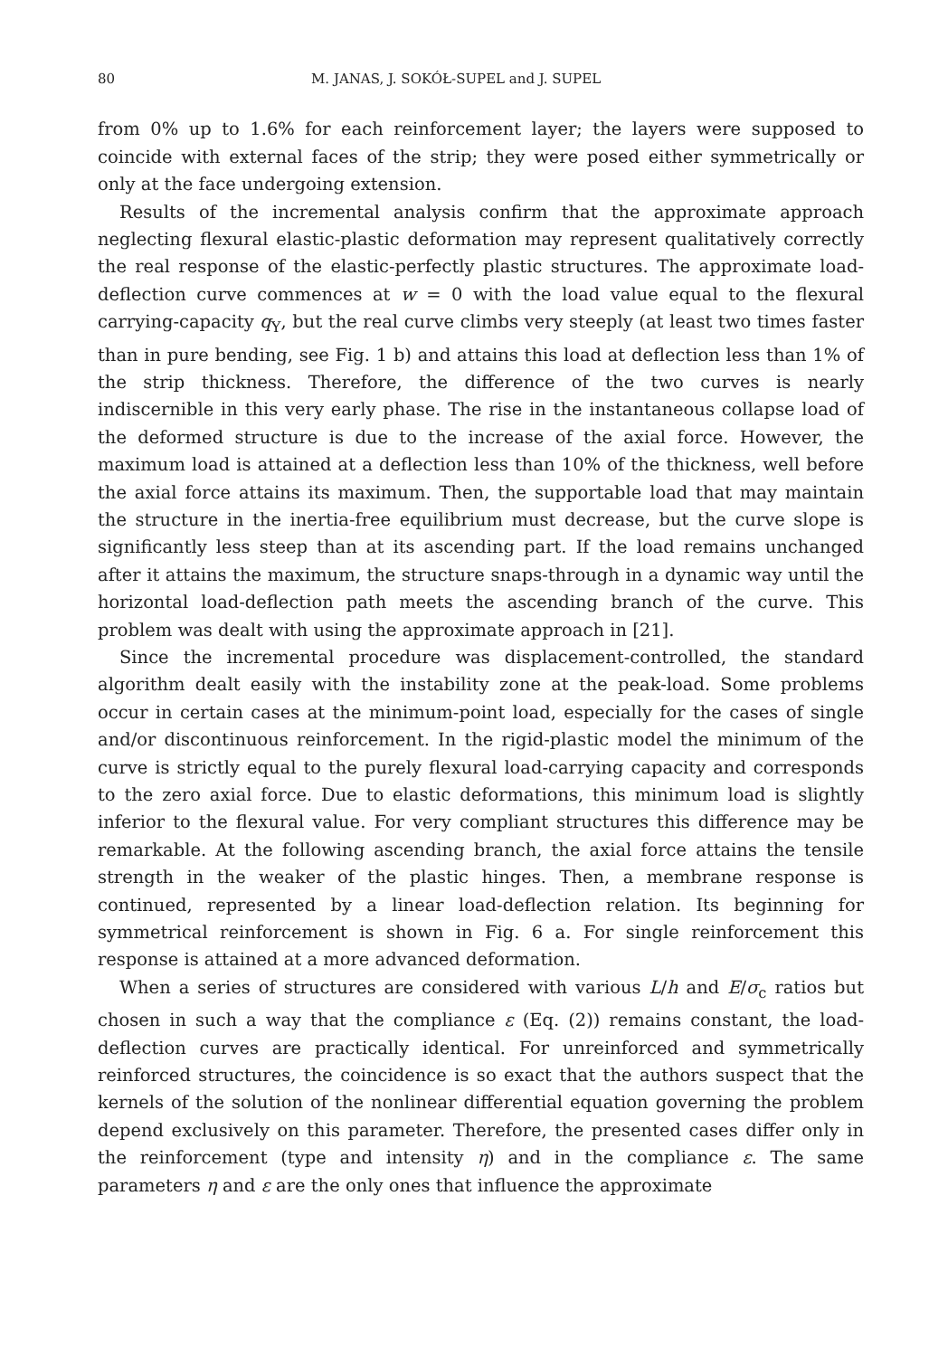80 M. JANAS, J. SOKÓŁ-SUPEL and J. SUPEL
from 0% up to 1.6% for each reinforcement layer; the layers were supposed to coincide with external faces of the strip; they were posed either symmetrically or only at the face undergoing extension.
Results of the incremental analysis confirm that the approximate approach neglecting flexural elastic-plastic deformation may represent qualitatively correctly the real response of the elastic-perfectly plastic structures. The approximate load-deflection curve commences at w = 0 with the load value equal to the flexural carrying-capacity q<sub>Y</sub>, but the real curve climbs very steeply (at least two times faster than in pure bending, see Fig. 1 b) and attains this load at deflection less than 1% of the strip thickness. Therefore, the difference of the two curves is nearly indiscernible in this very early phase. The rise in the instantaneous collapse load of the deformed structure is due to the increase of the axial force. However, the maximum load is attained at a deflection less than 10% of the thickness, well before the axial force attains its maximum. Then, the supportable load that may maintain the structure in the inertia-free equilibrium must decrease, but the curve slope is significantly less steep than at its ascending part. If the load remains unchanged after it attains the maximum, the structure snaps-through in a dynamic way until the horizontal load-deflection path meets the ascending branch of the curve. This problem was dealt with using the approximate approach in [21].
Since the incremental procedure was displacement-controlled, the standard algorithm dealt easily with the instability zone at the peak-load. Some problems occur in certain cases at the minimum-point load, especially for the cases of single and/or discontinuous reinforcement. In the rigid-plastic model the minimum of the curve is strictly equal to the purely flexural load-carrying capacity and corresponds to the zero axial force. Due to elastic deformations, this minimum load is slightly inferior to the flexural value. For very compliant structures this difference may be remarkable. At the following ascending branch, the axial force attains the tensile strength in the weaker of the plastic hinges. Then, a membrane response is continued, represented by a linear load-deflection relation. Its beginning for symmetrical reinforcement is shown in Fig. 6 a. For single reinforcement this response is attained at a more advanced deformation.
When a series of structures are considered with various L/h and E/σ<sub>c</sub> ratios but chosen in such a way that the compliance ε (Eq. (2)) remains constant, the load-deflection curves are practically identical. For unreinforced and symmetrically reinforced structures, the coincidence is so exact that the authors suspect that the kernels of the solution of the nonlinear differential equation governing the problem depend exclusively on this parameter. Therefore, the presented cases differ only in the reinforcement (type and intensity η) and in the compliance ε. The same parameters η and ε are the only ones that influence the approximate